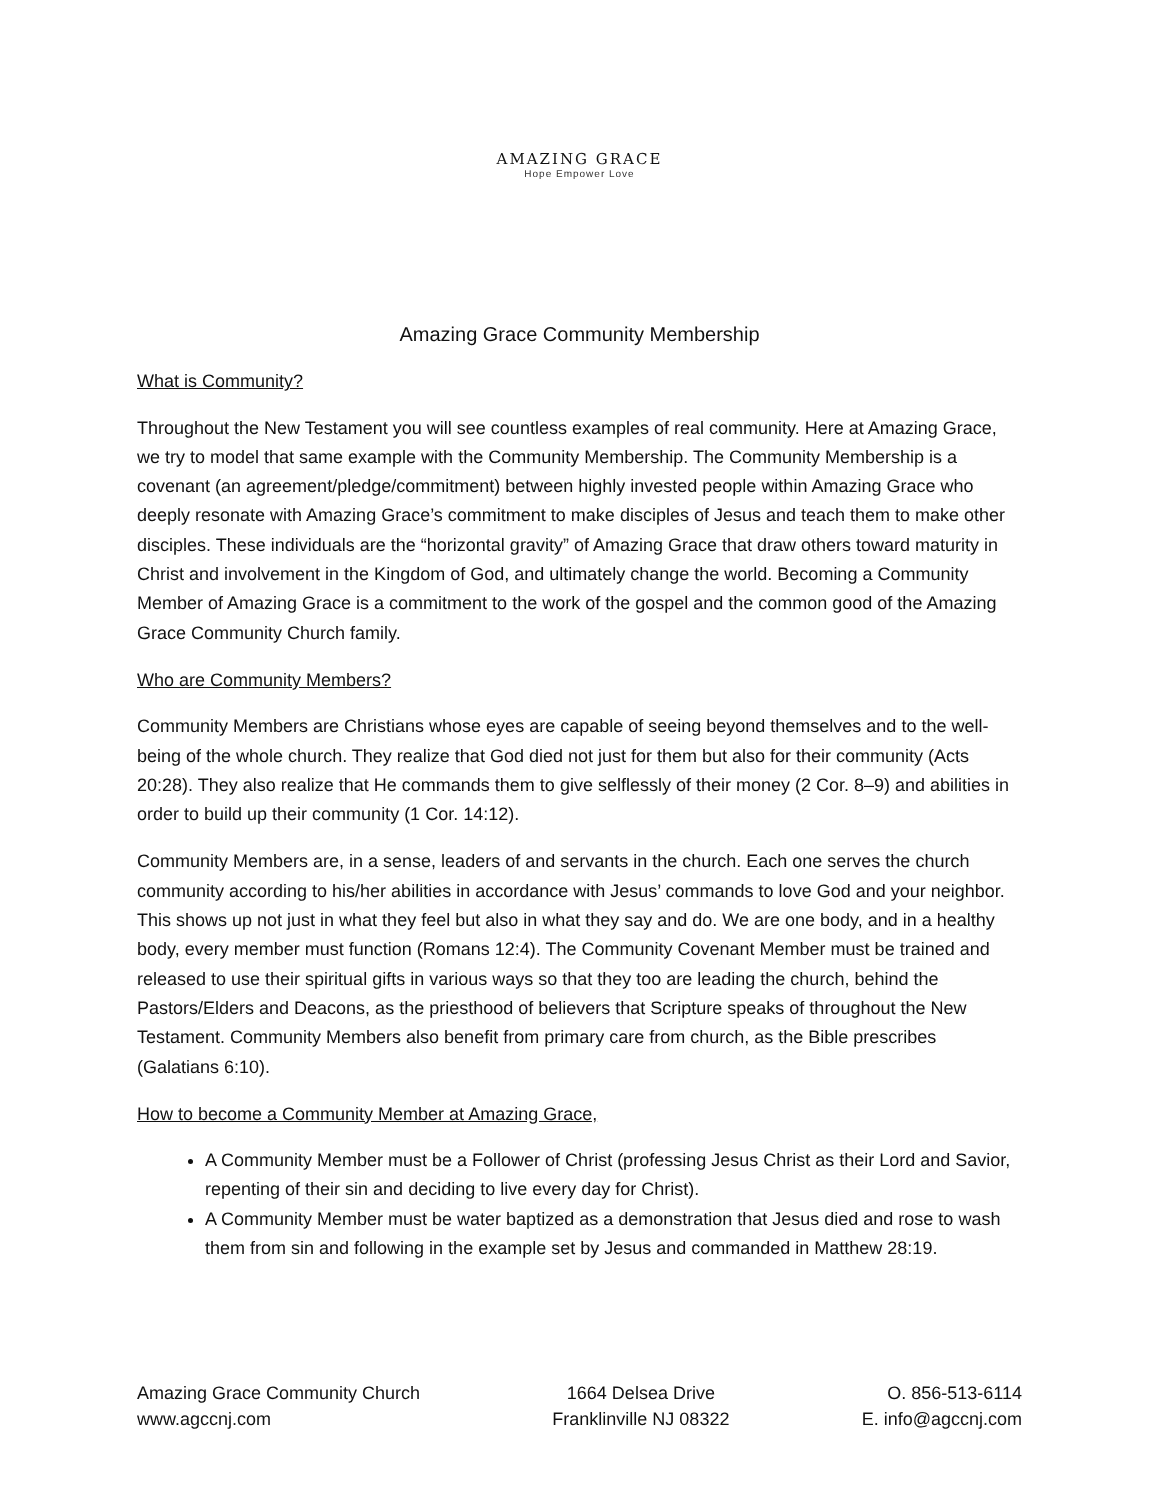AMAZING GRACE
Hope Empower Love
Amazing Grace Community Membership
What is Community?
Throughout the New Testament you will see countless examples of real community. Here at Amazing Grace, we try to model that same example with the Community Membership. The Community Membership is a covenant (an agreement/pledge/commitment) between highly invested people within Amazing Grace who deeply resonate with Amazing Grace’s commitment to make disciples of Jesus and teach them to make other disciples. These individuals are the “horizontal gravity” of Amazing Grace that draw others toward maturity in Christ and involvement in the Kingdom of God, and ultimately change the world. Becoming a Community Member of Amazing Grace is a commitment to the work of the gospel and the common good of the Amazing Grace Community Church family.
Who are Community Members?
Community Members are Christians whose eyes are capable of seeing beyond themselves and to the well-being of the whole church. They realize that God died not just for them but also for their community (Acts 20:28). They also realize that He commands them to give selflessly of their money (2 Cor. 8–9) and abilities in order to build up their community (1 Cor. 14:12).
Community Members are, in a sense, leaders of and servants in the church. Each one serves the church community according to his/her abilities in accordance with Jesus’ commands to love God and your neighbor. This shows up not just in what they feel but also in what they say and do. We are one body, and in a healthy body, every member must function (Romans 12:4). The Community Covenant Member must be trained and released to use their spiritual gifts in various ways so that they too are leading the church, behind the Pastors/Elders and Deacons, as the priesthood of believers that Scripture speaks of throughout the New Testament. Community Members also benefit from primary care from church, as the Bible prescribes (Galatians 6:10).
How to become a Community Member at Amazing Grace,
A Community Member must be a Follower of Christ (professing Jesus Christ as their Lord and Savior, repenting of their sin and deciding to live every day for Christ).
A Community Member must be water baptized as a demonstration that Jesus died and rose to wash them from sin and following in the example set by Jesus and commanded in Matthew 28:19.
Amazing Grace Community Church
www.agccnj.com
1664 Delsea Drive
Franklinville NJ 08322
O. 856-513-6114
E. info@agccnj.com